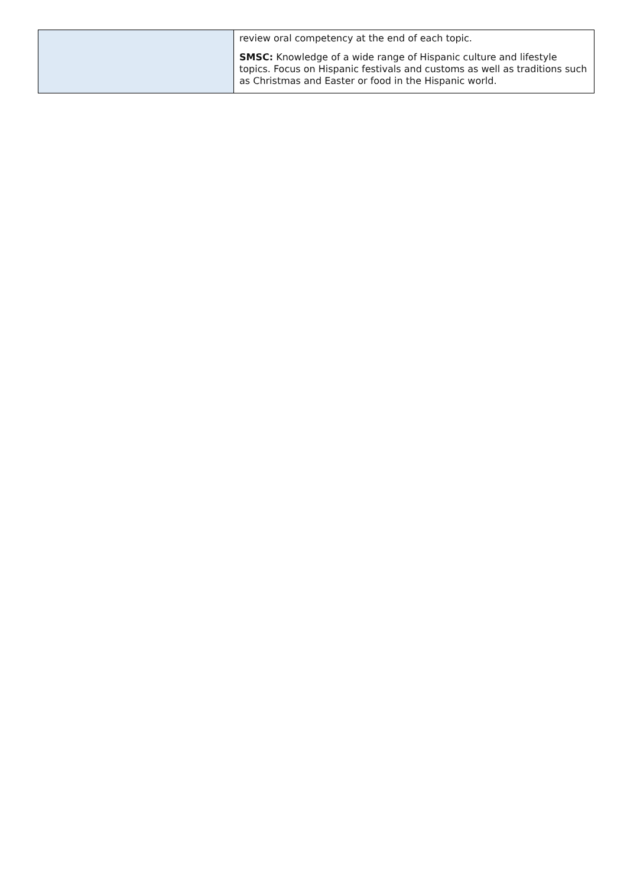| | review oral competency at the end of each topic. SMSC: Knowledge of a wide range of Hispanic culture and lifestyle topics. Focus on Hispanic festivals and customs as well as traditions such as Christmas and Easter or food in the Hispanic world. |